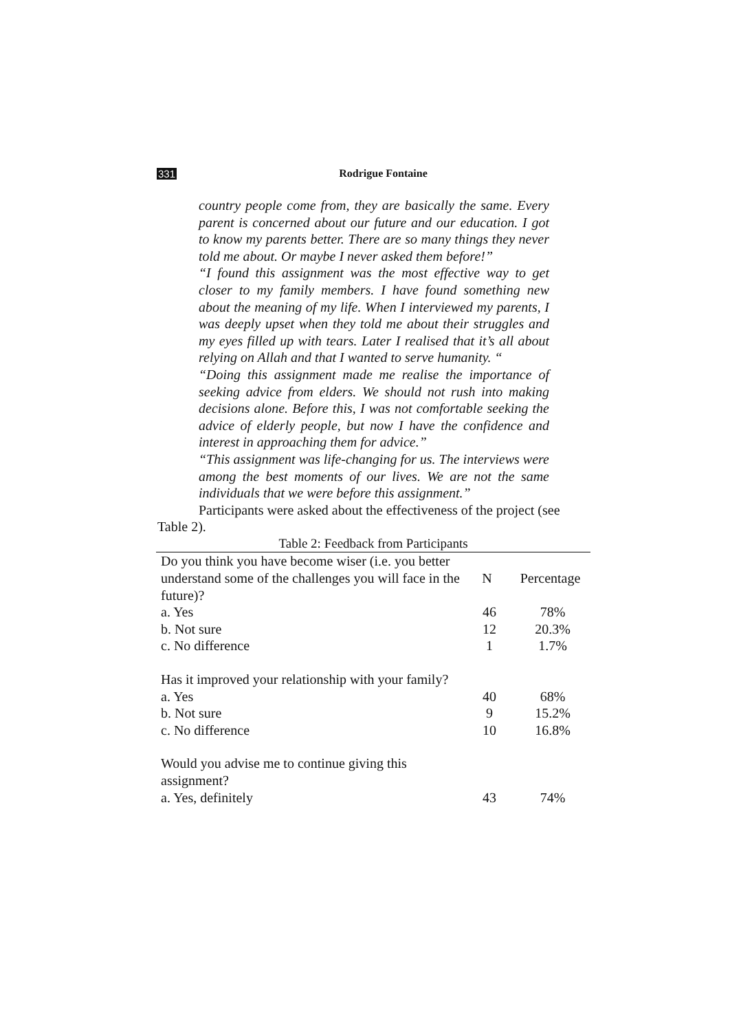331 Rodrigue Fontaine
country people come from, they are basically the same. Every parent is concerned about our future and our education. I got to know my parents better. There are so many things they never told me about. Or maybe I never asked them before!”
“I found this assignment was the most effective way to get closer to my family members. I have found something new about the meaning of my life. When I interviewed my parents, I was deeply upset when they told me about their struggles and my eyes filled up with tears. Later I realised that it’s all about relying on Allah and that I wanted to serve humanity. “
“Doing this assignment made me realise the importance of seeking advice from elders. We should not rush into making decisions alone. Before this, I was not comfortable seeking the advice of elderly people, but now I have the confidence and interest in approaching them for advice.”
“This assignment was life-changing for us. The interviews were among the best moments of our lives. We are not the same individuals that we were before this assignment.”
Participants were asked about the effectiveness of the project (see Table 2).
Table 2: Feedback from Participants
| Do you think you have become wiser (i.e. you better understand some of the challenges you will face in the future)? | N | Percentage |
| a. Yes | 46 | 78% |
| b. Not sure | 12 | 20.3% |
| c. No difference | 1 | 1.7% |
| Has it improved your relationship with your family? | | |
| a. Yes | 40 | 68% |
| b. Not sure | 9 | 15.2% |
| c. No difference | 10 | 16.8% |
| Would you advise me to continue giving this assignment? | | |
| a. Yes, definitely | 43 | 74% |